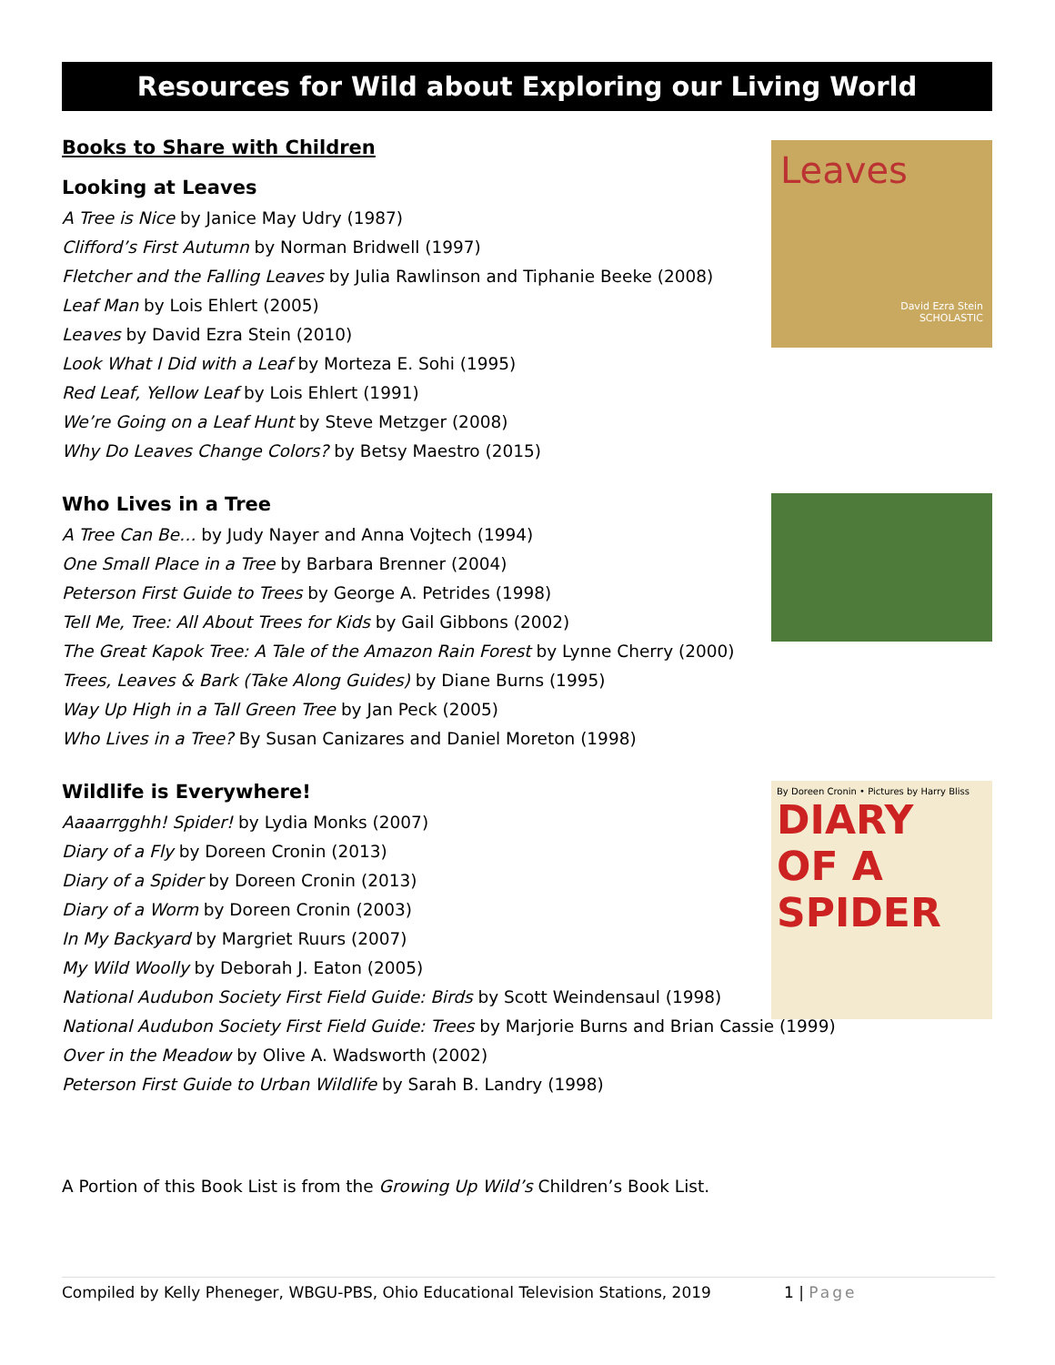Resources for Wild about Exploring our Living World
Books to Share with Children
Looking at Leaves
A Tree is Nice by Janice May Udry (1987)
Clifford’s First Autumn by Norman Bridwell (1997)
Fletcher and the Falling Leaves by Julia Rawlinson and Tiphanie Beeke (2008)
Leaf Man by Lois Ehlert (2005)
Leaves by David Ezra Stein (2010)
Look What I Did with a Leaf by Morteza E. Sohi (1995)
Red Leaf, Yellow Leaf by Lois Ehlert (1991)
We’re Going on a Leaf Hunt by Steve Metzger (2008)
Why Do Leaves Change Colors? by Betsy Maestro (2015)
Leaves
David Ezra Stein
SCHOLASTIC
Who Lives in a Tree
A Tree Can Be… by Judy Nayer and Anna Vojtech (1994)
One Small Place in a Tree by Barbara Brenner (2004)
Peterson First Guide to Trees by George A. Petrides (1998)
Tell Me, Tree: All About Trees for Kids by Gail Gibbons (2002)
The Great Kapok Tree: A Tale of the Amazon Rain Forest by Lynne Cherry (2000)
Trees, Leaves & Bark (Take Along Guides) by Diane Burns (1995)
Way Up High in a Tall Green Tree by Jan Peck (2005)
Who Lives in a Tree? By Susan Canizares and Daniel Moreton (1998)
Wildlife is Everywhere!
Aaaarrgghh! Spider! by Lydia Monks (2007)
Diary of a Fly by Doreen Cronin (2013)
Diary of a Spider by Doreen Cronin (2013)
Diary of a Worm by Doreen Cronin (2003)
In My Backyard by Margriet Ruurs (2007)
My Wild Woolly by Deborah J. Eaton (2005)
National Audubon Society First Field Guide: Birds by Scott Weindensaul (1998)
National Audubon Society First Field Guide: Trees by Marjorie Burns and Brian Cassie (1999)
Over in the Meadow by Olive A. Wadsworth (2002)
Peterson First Guide to Urban Wildlife by Sarah B. Landry (1998)
By Doreen Cronin • Pictures by Harry Bliss
DIARY OF A SPIDER
A Portion of this Book List is from the Growing Up Wild’s Children’s Book List.
Compiled by Kelly Pheneger, WBGU-PBS, Ohio Educational Television Stations, 2019 1 | Page